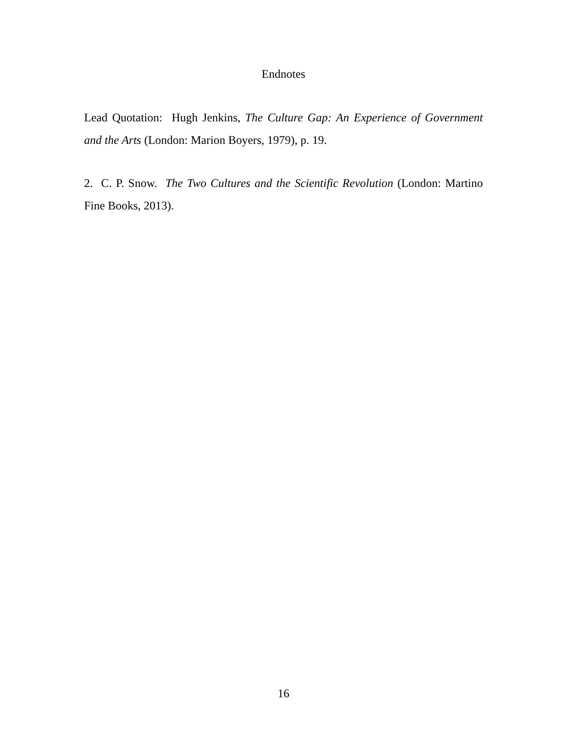Endnotes
Lead Quotation: Hugh Jenkins, The Culture Gap: An Experience of Government and the Arts (London: Marion Boyers, 1979), p. 19.
2. C. P. Snow. The Two Cultures and the Scientific Revolution (London: Martino Fine Books, 2013).
16